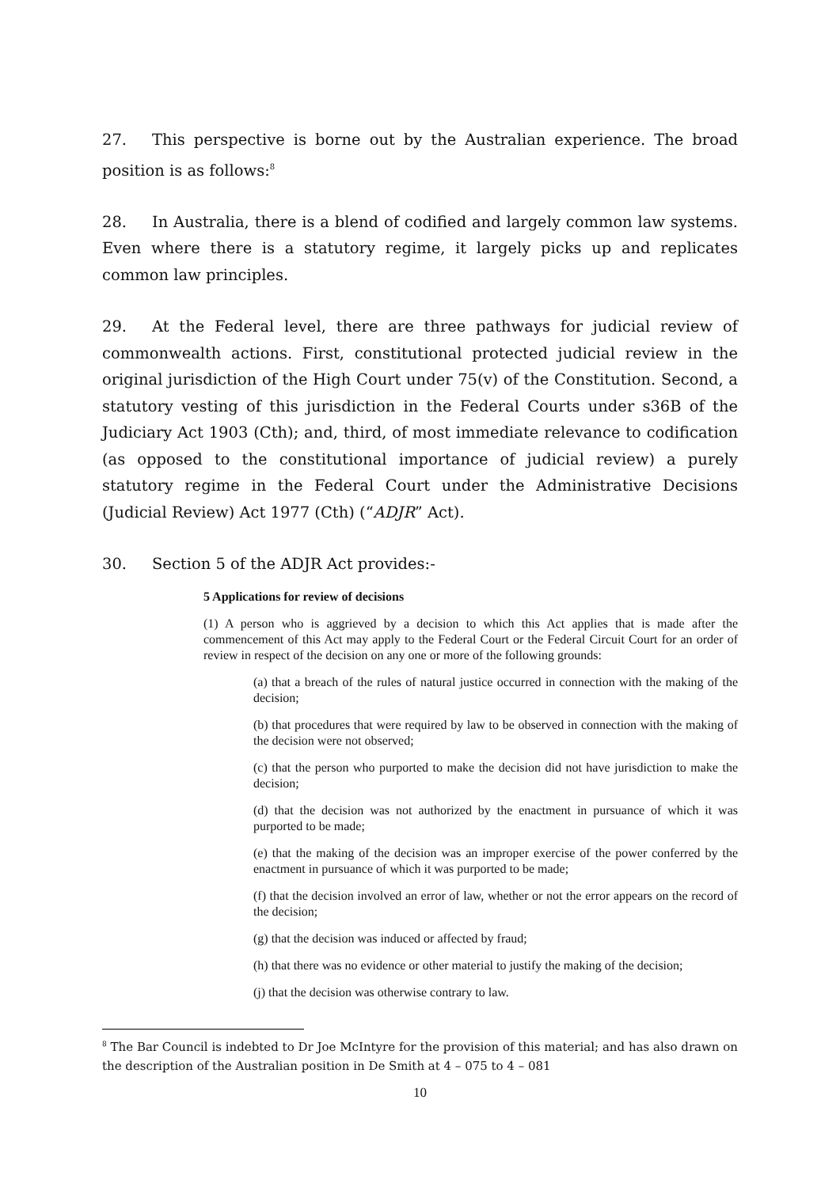27. This perspective is borne out by the Australian experience. The broad position is as follows:<sup>8</sup>
28. In Australia, there is a blend of codified and largely common law systems. Even where there is a statutory regime, it largely picks up and replicates common law principles.
29. At the Federal level, there are three pathways for judicial review of commonwealth actions. First, constitutional protected judicial review in the original jurisdiction of the High Court under 75(v) of the Constitution. Second, a statutory vesting of this jurisdiction in the Federal Courts under s36B of the Judiciary Act 1903 (Cth); and, third, of most immediate relevance to codification (as opposed to the constitutional importance of judicial review) a purely statutory regime in the Federal Court under the Administrative Decisions (Judicial Review) Act 1977 (Cth) (“ADJR” Act).
30. Section 5 of the ADJR Act provides:-
5 Applications for review of decisions
(1) A person who is aggrieved by a decision to which this Act applies that is made after the commencement of this Act may apply to the Federal Court or the Federal Circuit Court for an order of review in respect of the decision on any one or more of the following grounds:
(a) that a breach of the rules of natural justice occurred in connection with the making of the decision;
(b) that procedures that were required by law to be observed in connection with the making of the decision were not observed;
(c) that the person who purported to make the decision did not have jurisdiction to make the decision;
(d) that the decision was not authorized by the enactment in pursuance of which it was purported to be made;
(e) that the making of the decision was an improper exercise of the power conferred by the enactment in pursuance of which it was purported to be made;
(f) that the decision involved an error of law, whether or not the error appears on the record of the decision;
(g) that the decision was induced or affected by fraud;
(h) that there was no evidence or other material to justify the making of the decision;
(j) that the decision was otherwise contrary to law.
<sup>8</sup> The Bar Council is indebted to Dr Joe McIntyre for the provision of this material; and has also drawn on the description of the Australian position in De Smith at 4 – 075 to 4 – 081
10